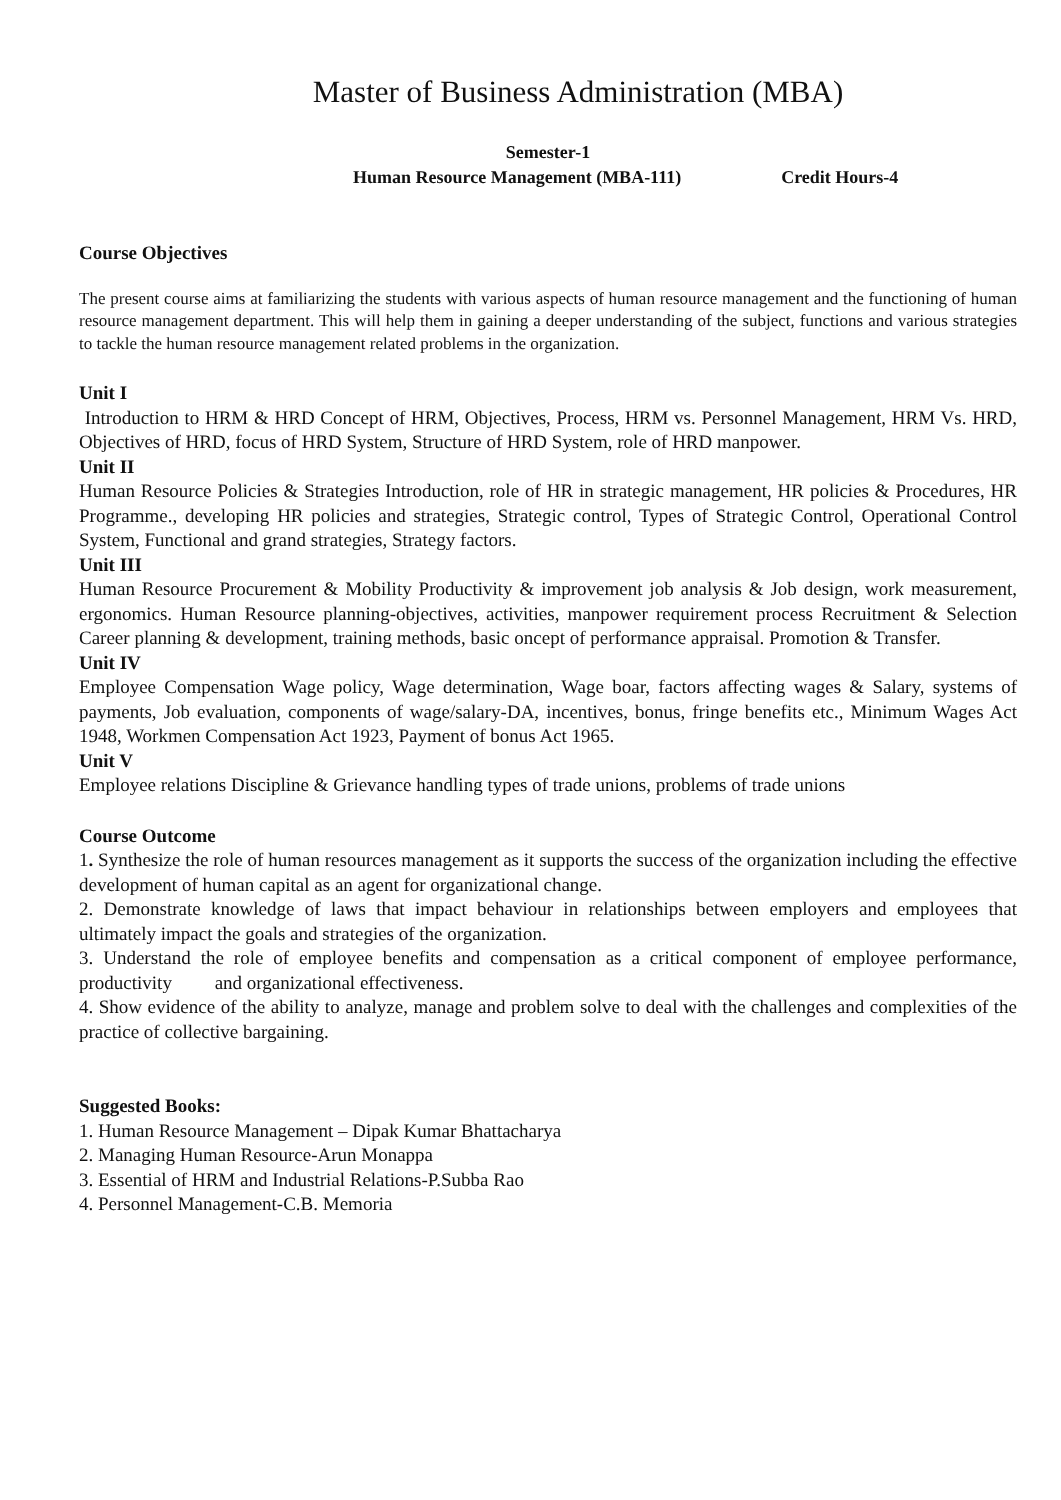Master of Business Administration (MBA)
Semester-1
Human Resource Management (MBA-111) Credit Hours-4
Course Objectives
The present course aims at familiarizing the students with various aspects of human resource management and the functioning of human resource management department. This will help them in gaining a deeper understanding of the subject, functions and various strategies to tackle the human resource management related problems in the organization.
Unit I
Introduction to HRM & HRD Concept of HRM, Objectives, Process, HRM vs. Personnel Management, HRM Vs. HRD, Objectives of HRD, focus of HRD System, Structure of HRD System, role of HRD manpower.
Unit II
Human Resource Policies & Strategies Introduction, role of HR in strategic management, HR policies & Procedures, HR Programme., developing HR policies and strategies, Strategic control, Types of Strategic Control, Operational Control System, Functional and grand strategies, Strategy factors.
Unit III
Human Resource Procurement & Mobility Productivity & improvement job analysis & Job design, work measurement, ergonomics. Human Resource planning-objectives, activities, manpower requirement process Recruitment & Selection Career planning & development, training methods, basic oncept of performance appraisal. Promotion & Transfer.
Unit IV
Employee Compensation Wage policy, Wage determination, Wage boar, factors affecting wages & Salary, systems of payments, Job evaluation, components of wage/salary-DA, incentives, bonus, fringe benefits etc., Minimum Wages Act 1948, Workmen Compensation Act 1923, Payment of bonus Act 1965.
Unit V
Employee relations Discipline & Grievance handling types of trade unions, problems of trade unions
Course Outcome
1. Synthesize the role of human resources management as it supports the success of the organization including the effective development of human capital as an agent for organizational change.
2. Demonstrate knowledge of laws that impact behaviour in relationships between employers and employees that ultimately impact the goals and strategies of the organization.
3. Understand the role of employee benefits and compensation as a critical component of employee performance, productivity and organizational effectiveness.
4. Show evidence of the ability to analyze, manage and problem solve to deal with the challenges and complexities of the practice of collective bargaining.
Suggested Books:
1. Human Resource Management – Dipak Kumar Bhattacharya
2. Managing Human Resource-Arun Monappa
3. Essential of HRM and Industrial Relations-P.Subba Rao
4. Personnel Management-C.B. Memoria